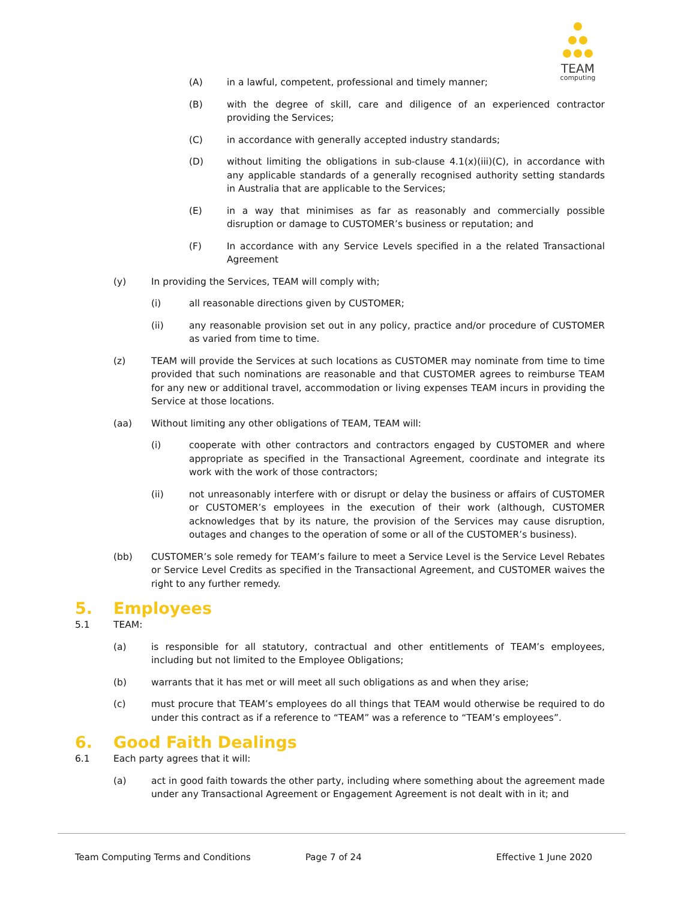TEAM
computing
(A) in a lawful, competent, professional and timely manner;
(B) with the degree of skill, care and diligence of an experienced contractor providing the Services;
(C) in accordance with generally accepted industry standards;
(D) without limiting the obligations in sub-clause 4.1(x)(iii)(C), in accordance with any applicable standards of a generally recognised authority setting standards in Australia that are applicable to the Services;
(E) in a way that minimises as far as reasonably and commercially possible disruption or damage to CUSTOMER’s business or reputation; and
(F) In accordance with any Service Levels specified in a the related Transactional Agreement
(y) In providing the Services, TEAM will comply with;
(i) all reasonable directions given by CUSTOMER;
(ii) any reasonable provision set out in any policy, practice and/or procedure of CUSTOMER as varied from time to time.
(z) TEAM will provide the Services at such locations as CUSTOMER may nominate from time to time provided that such nominations are reasonable and that CUSTOMER agrees to reimburse TEAM for any new or additional travel, accommodation or living expenses TEAM incurs in providing the Service at those locations.
(aa) Without limiting any other obligations of TEAM, TEAM will:
(i) cooperate with other contractors and contractors engaged by CUSTOMER and where appropriate as specified in the Transactional Agreement, coordinate and integrate its work with the work of those contractors;
(ii) not unreasonably interfere with or disrupt or delay the business or affairs of CUSTOMER or CUSTOMER’s employees in the execution of their work (although, CUSTOMER acknowledges that by its nature, the provision of the Services may cause disruption, outages and changes to the operation of some or all of the CUSTOMER’s business).
(bb) CUSTOMER’s sole remedy for TEAM’s failure to meet a Service Level is the Service Level Rebates or Service Level Credits as specified in the Transactional Agreement, and CUSTOMER waives the right to any further remedy.
5. Employees
5.1 TEAM:
(a) is responsible for all statutory, contractual and other entitlements of TEAM’s employees, including but not limited to the Employee Obligations;
(b) warrants that it has met or will meet all such obligations as and when they arise;
(c) must procure that TEAM’s employees do all things that TEAM would otherwise be required to do under this contract as if a reference to “TEAM” was a reference to “TEAM’s employees”.
6. Good Faith Dealings
6.1 Each party agrees that it will:
(a) act in good faith towards the other party, including where something about the agreement made under any Transactional Agreement or Engagement Agreement is not dealt with in it; and
Team Computing Terms and Conditions Page 7 of 24 Effective 1 June 2020